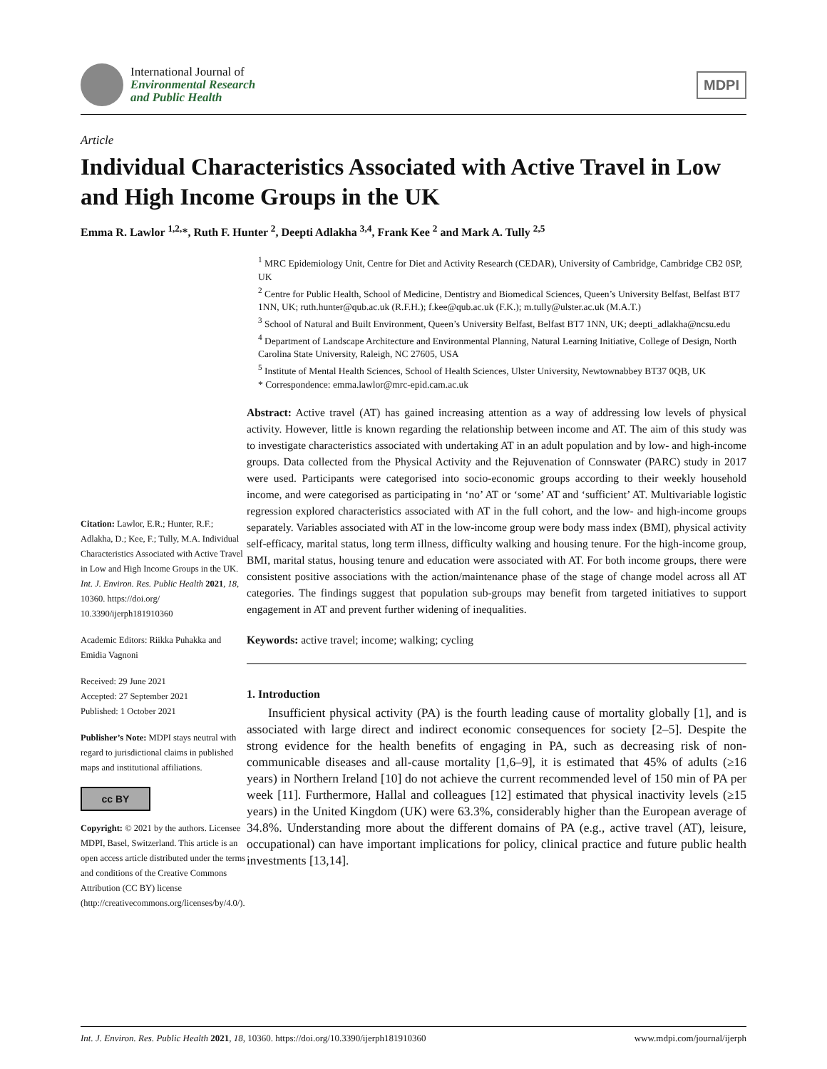International Journal of
Environmental Research
and Public Health
MDPI
Article
Individual Characteristics Associated with Active Travel in Low and High Income Groups in the UK
Emma R. Lawlor <sup>1,2,</sup>*, Ruth F. Hunter <sup>2</sup>, Deepti Adlakha <sup>3,4</sup>, Frank Kee <sup>2</sup> and Mark A. Tully <sup>2,5</sup>
Citation: Lawlor, E.R.; Hunter, R.F.; Adlakha, D.; Kee, F.; Tully, M.A. Individual Characteristics Associated with Active Travel in Low and High Income Groups in the UK. Int. J. Environ. Res. Public Health 2021, 18, 10360. https://doi.org/ 10.3390/ijerph181910360
Academic Editors: Riikka Puhakka and Emidia Vagnoni
Received: 29 June 2021
Accepted: 27 September 2021
Published: 1 October 2021
Publisher’s Note: MDPI stays neutral with regard to jurisdictional claims in published maps and institutional affiliations.
cc BY
Copyright: © 2021 by the authors. Licensee MDPI, Basel, Switzerland. This article is an open access article distributed under the terms and conditions of the Creative Commons Attribution (CC BY) license (http://creativecommons.org/licenses/by/4.0/).
<sup>1</sup> MRC Epidemiology Unit, Centre for Diet and Activity Research (CEDAR), University of Cambridge, Cambridge CB2 0SP, UK
<sup>2</sup> Centre for Public Health, School of Medicine, Dentistry and Biomedical Sciences, Queen’s University Belfast, Belfast BT7 1NN, UK; ruth.hunter@qub.ac.uk (R.F.H.); f.kee@qub.ac.uk (F.K.); m.tully@ulster.ac.uk (M.A.T.)
<sup>3</sup> School of Natural and Built Environment, Queen’s University Belfast, Belfast BT7 1NN, UK; deepti_adlakha@ncsu.edu
<sup>4</sup> Department of Landscape Architecture and Environmental Planning, Natural Learning Initiative, College of Design, North Carolina State University, Raleigh, NC 27605, USA
<sup>5</sup> Institute of Mental Health Sciences, School of Health Sciences, Ulster University, Newtownabbey BT37 0QB, UK
* Correspondence: emma.lawlor@mrc-epid.cam.ac.uk
Abstract: Active travel (AT) has gained increasing attention as a way of addressing low levels of physical activity. However, little is known regarding the relationship between income and AT. The aim of this study was to investigate characteristics associated with undertaking AT in an adult population and by low- and high-income groups. Data collected from the Physical Activity and the Rejuvenation of Connswater (PARC) study in 2017 were used. Participants were categorised into socio-economic groups according to their weekly household income, and were categorised as participating in ‘no’ AT or ‘some’ AT and ‘sufficient’ AT. Multivariable logistic regression explored characteristics associated with AT in the full cohort, and the low- and high-income groups separately. Variables associated with AT in the low-income group were body mass index (BMI), physical activity self-efficacy, marital status, long term illness, difficulty walking and housing tenure. For the high-income group, BMI, marital status, housing tenure and education were associated with AT. For both income groups, there were consistent positive associations with the action/maintenance phase of the stage of change model across all AT categories. The findings suggest that population sub-groups may benefit from targeted initiatives to support engagement in AT and prevent further widening of inequalities.
Keywords: active travel; income; walking; cycling
1. Introduction
Insufficient physical activity (PA) is the fourth leading cause of mortality globally [1], and is associated with large direct and indirect economic consequences for society [2–5]. Despite the strong evidence for the health benefits of engaging in PA, such as decreasing risk of non-communicable diseases and all-cause mortality [1,6–9], it is estimated that 45% of adults (≥16 years) in Northern Ireland [10] do not achieve the current recommended level of 150 min of PA per week [11]. Furthermore, Hallal and colleagues [12] estimated that physical inactivity levels (≥15 years) in the United Kingdom (UK) were 63.3%, considerably higher than the European average of 34.8%. Understanding more about the different domains of PA (e.g., active travel (AT), leisure, occupational) can have important implications for policy, clinical practice and future public health investments [13,14].
Int. J. Environ. Res. Public Health 2021, 18, 10360. https://doi.org/10.3390/ijerph181910360 www.mdpi.com/journal/ijerph